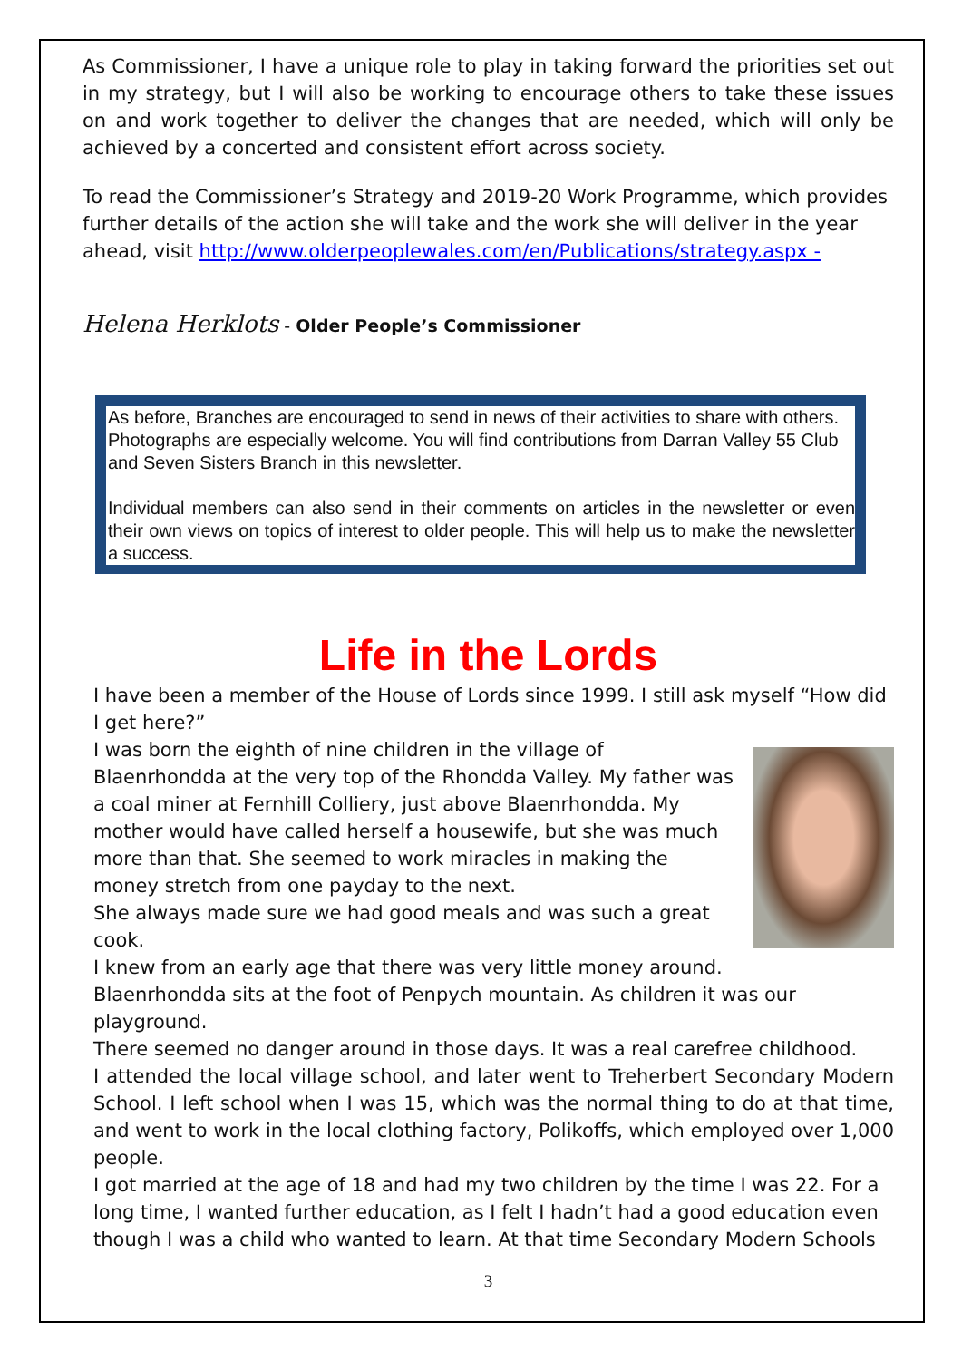As Commissioner, I have a unique role to play in taking forward the priorities set out in my strategy, but I will also be working to encourage others to take these issues on and work together to deliver the changes that are needed, which will only be achieved by a concerted and consistent effort across society.
To read the Commissioner’s Strategy and 2019-20 Work Programme, which provides further details of the action she will take and the work she will deliver in the year ahead, visit http://www.olderpeoplewales.com/en/Publications/strategy.aspx -
Helena Herklots - Older People’s Commissioner
As before, Branches are encouraged to send in news of their activities to share with others. Photographs are especially welcome. You will find contributions from Darran Valley 55 Club and Seven Sisters Branch in this newsletter.
Individual members can also send in their comments on articles in the newsletter or even their own views on topics of interest to older people. This will help us to make the newsletter a success.
Life in the Lords
I have been a member of the House of Lords since 1999. I still ask myself “How did I get here?”
I was born the eighth of nine children in the village of Blaenrhondda at the very top of the Rhondda Valley. My father was a coal miner at Fernhill Colliery, just above Blaenrhondda. My mother would have called herself a housewife, but she was much more than that. She seemed to work miracles in making the money stretch from one payday to the next.
She always made sure we had good meals and was such a great cook.
I knew from an early age that there was very little money around.
Blaenrhondda sits at the foot of Penpych mountain. As children it was our playground.
There seemed no danger around in those days. It was a real carefree childhood.
I attended the local village school, and later went to Treherbert Secondary Modern School. I left school when I was 15, which was the normal thing to do at that time, and went to work in the local clothing factory, Polikoffs, which employed over 1,000 people.
I got married at the age of 18 and had my two children by the time I was 22. For a long time, I wanted further education, as I felt I hadn’t had a good education even though I was a child who wanted to learn. At that time Secondary Modern Schools
3